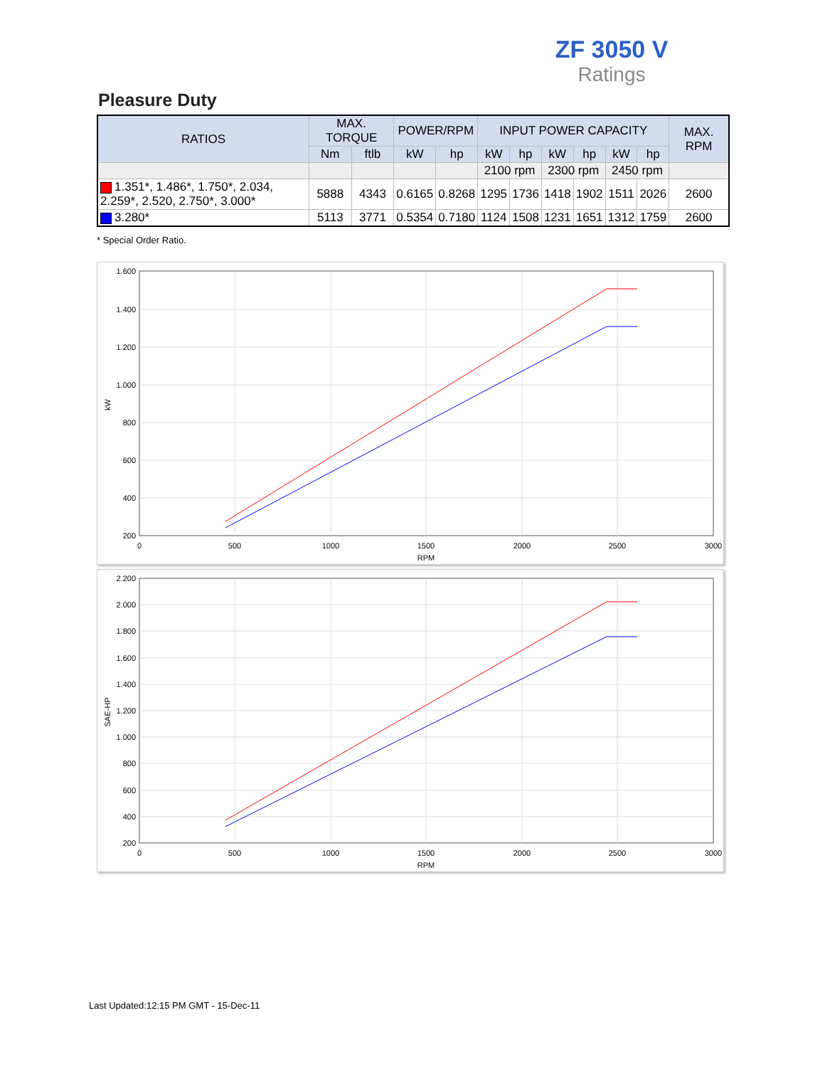ZF 3050 V
Ratings
Pleasure Duty
| RATIOS | MAX. TORQUE | | POWER/RPM | | INPUT POWER CAPACITY | | | | | | MAX. RPM |
| --- | --- | --- | --- | --- | --- | --- | --- | --- | --- | --- | --- |
| | Nm | ftlb | kW | hp | kW | hp | kW | hp | kW | hp | |
| | | | | | 2100 rpm | | 2300 rpm | | 2450 rpm | | |
| 1.351*, 1.486*, 1.750*, 2.034, 2.259*, 2.520, 2.750*, 3.000* | 5888 | 4343 | 0.6165 | 0.8268 | 1295 | 1736 | 1418 | 1902 | 1511 | 2026 | 2600 |
| 3.280* | 5113 | 3771 | 0.5354 | 0.7180 | 1124 | 1508 | 1231 | 1651 | 1312 | 1759 | 2600 |
* Special Order Ratio.
1.600
1.400
1.200
1.000
800
600
400
200
0
500
1000
1500
2000
2500
3000
RPM
kW
2.200
2.000
1.800
1.600
1.400
1.200
1.000
800
600
400
200
0
500
1000
1500
2000
2500
3000
RPM
SAE-HP
Last Updated:12:15 PM GMT - 15-Dec-11